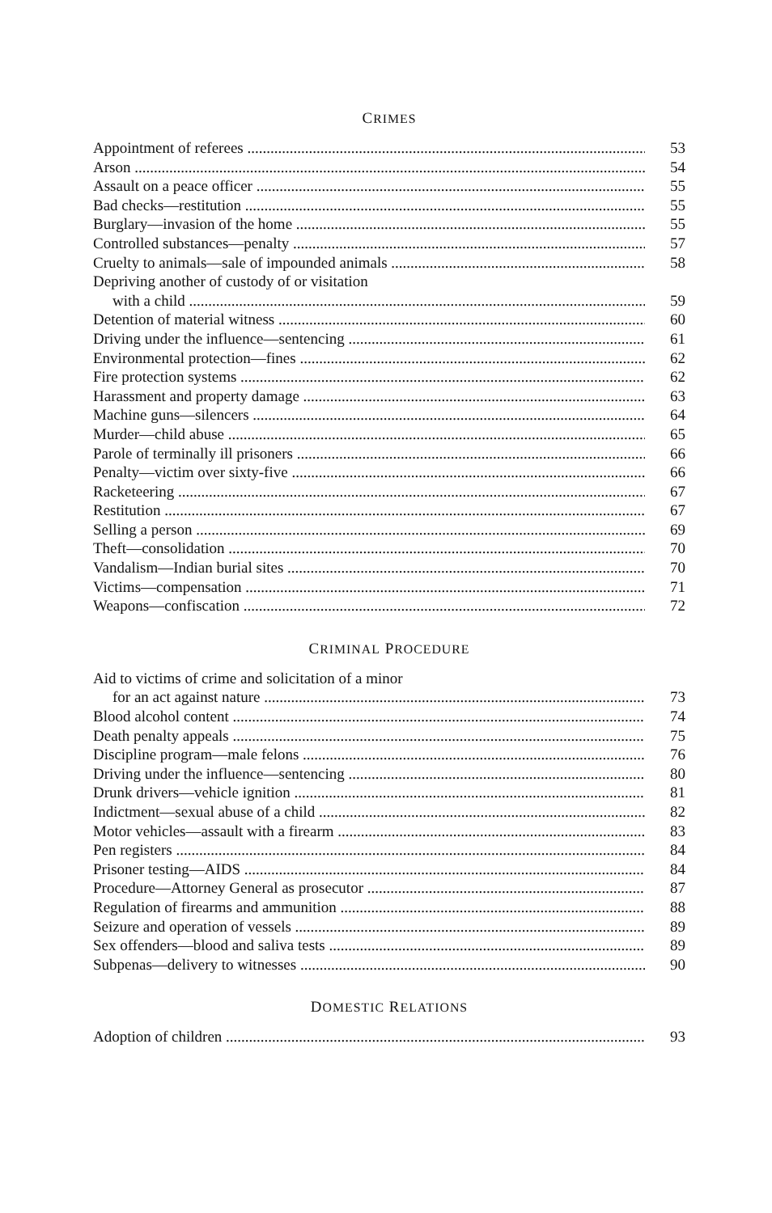CRIMES
Appointment of referees 53
Arson 54
Assault on a peace officer 55
Bad checks—restitution 55
Burglary—invasion of the home 55
Controlled substances—penalty 57
Cruelty to animals—sale of impounded animals 58
Depriving another of custody of or visitation
with a child 59
Detention of material witness 60
Driving under the influence—sentencing 61
Environmental protection—fines 62
Fire protection systems 62
Harassment and property damage 63
Machine guns—silencers 64
Murder—child abuse 65
Parole of terminally ill prisoners 66
Penalty—victim over sixty-five 66
Racketeering 67
Restitution 67
Selling a person 69
Theft—consolidation 70
Vandalism—Indian burial sites 70
Victims—compensation 71
Weapons—confiscation 72
CRIMINAL PROCEDURE
Aid to victims of crime and solicitation of a minor
for an act against nature 73
Blood alcohol content 74
Death penalty appeals 75
Discipline program—male felons 76
Driving under the influence—sentencing 80
Drunk drivers—vehicle ignition 81
Indictment—sexual abuse of a child 82
Motor vehicles—assault with a firearm 83
Pen registers 84
Prisoner testing—AIDS 84
Procedure—Attorney General as prosecutor 87
Regulation of firearms and ammunition 88
Seizure and operation of vessels 89
Sex offenders—blood and saliva tests 89
Subpenas—delivery to witnesses 90
DOMESTIC RELATIONS
Adoption of children 93